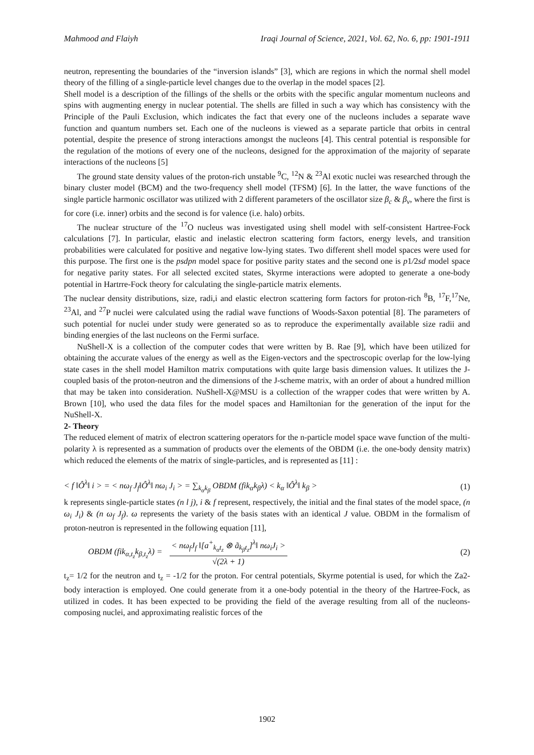Mahmood and Flaiyh Iraqi Journal of Science, 2021, Vol. 62, No. 6, pp: 1901-1911
neutron, representing the boundaries of the “inversion islands” [3], which are regions in which the normal shell model theory of the filling of a single-particle level changes due to the overlap in the model spaces [2].
Shell model is a description of the fillings of the shells or the orbits with the specific angular momentum nucleons and spins with augmenting energy in nuclear potential. The shells are filled in such a way which has consistency with the Principle of the Pauli Exclusion, which indicates the fact that every one of the nucleons includes a separate wave function and quantum numbers set. Each one of the nucleons is viewed as a separate particle that orbits in central potential, despite the presence of strong interactions amongst the nucleons [4]. This central potential is responsible for the regulation of the motions of every one of the nucleons, designed for the approximation of the majority of separate interactions of the nucleons [5]
The ground state density values of the proton-rich unstable <sup>9</sup>C, <sup>12</sup>N & <sup>23</sup>Al exotic nuclei was researched through the binary cluster model (BCM) and the two-frequency shell model (TFSM) [6]. In the latter, the wave functions of the single particle harmonic oscillator was utilized with 2 different parameters of the oscillator size β<sub>c</sub> & β<sub>v</sub>, where the first is for core (i.e. inner) orbits and the second is for valence (i.e. halo) orbits.
The nuclear structure of the <sup>17</sup>O nucleus was investigated using shell model with self-consistent Hartree-Fock calculations [7]. In particular, elastic and inelastic electron scattering form factors, energy levels, and transition probabilities were calculated for positive and negative low-lying states. Two different shell model spaces were used for this purpose. The first one is the psdpn model space for positive parity states and the second one is p1/2sd model space for negative parity states. For all selected excited states, Skyrme interactions were adopted to generate a one-body potential in Hartrre-Fock theory for calculating the single-particle matrix elements.
The nuclear density distributions, size, radi,i and elastic electron scattering form factors for proton-rich <sup>8</sup>B, <sup>17</sup>F,<sup>17</sup>Ne, <sup>23</sup>Al, and <sup>27</sup>P nuclei were calculated using the radial wave functions of Woods-Saxon potential [8]. The parameters of such potential for nuclei under study were generated so as to reproduce the experimentally available size radii and binding energies of the last nucleons on the Fermi surface.
NuShell-X is a collection of the computer codes that were written by B. Rae [9], which have been utilized for obtaining the accurate values of the energy as well as the Eigen-vectors and the spectroscopic overlap for the low-lying state cases in the shell model Hamilton matrix computations with quite large basis dimension values. It utilizes the J-coupled basis of the proton-neutron and the dimensions of the J-scheme matrix, with an order of about a hundred million that may be taken into consideration. NuShell-X@MSU is a collection of the wrapper codes that were written by A. Brown [10], who used the data files for the model spaces and Hamiltonian for the generation of the input for the NuShell-X.
2- Theory
The reduced element of matrix of electron scattering operators for the n-particle model space wave function of the multi-polarity λ is represented as a summation of products over the elements of the OBDM (i.e. the one-body density matrix) which reduced the elements of the matrix of single-particles, and is represented as [11] :
< f ‖Ô<sup>λ</sup>‖ i > = < nω<sub>f</sub> J<sub>f</sub>‖Ô<sup>λ</sup>‖ nω<sub>i</sub> J<sub>i</sub> > = ∑<sub>k<sub>α</sub>k<sub>β</sub></sub> OBDM (fik<sub>α</sub>k<sub>β</sub>λ) < k<sub>α</sub> ‖Ô<sup>λ</sup>‖ k<sub>β</sub> > (1)
k represents single-particle states (n l j), i & f represent, respectively, the initial and the final states of the model space, (n ω<sub>i</sub> J<sub>i</sub>) & (n ω<sub>f</sub> J<sub>f</sub>). ω represents the variety of the basis states with an identical J value. OBDM in the formalism of proton-neutron is represented in the following equation [11],
OBDM (fik<sub>α,t<sub>z</sub></sub>k<sub>β,t<sub>z</sub></sub>λ) = < nω<sub>f</sub>J<sub>f</sub> ‖[a<sup>+</sup><sub>k<sub>α</sub>t<sub>z</sub></sub> ⊗ ã<sub>k<sub>β</sub>t<sub>z</sub></sub>]<sup>λ</sup>‖ nω<sub>i</sub>J<sub>i</sub> > √(2λ + 1) (2)
t<sub>z</sub>= 1/2 for the neutron and t<sub>z</sub> = -1/2 for the proton. For central potentials, Skyrme potential is used, for which the Za2-body interaction is employed. One could generate from it a one-body potential in the theory of the Hartree-Fock, as utilized in codes. It has been expected to be providing the field of the average resulting from all of the nucleons-composing nuclei, and approximating realistic forces of the
1902